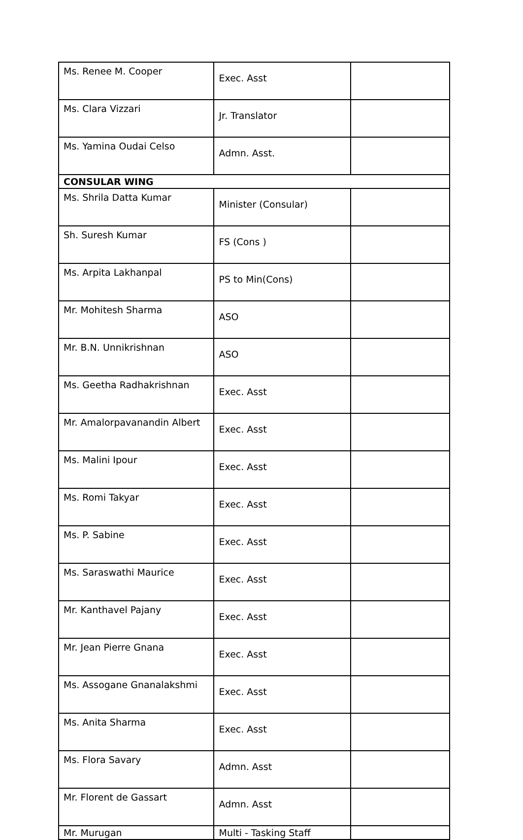| Ms. Renee M. Cooper | Exec. Asst | |
| Ms. Clara Vizzari | Jr. Translator | |
| Ms. Yamina Oudai Celso | Admn. Asst. | |
| CONSULAR WING | | |
| Ms. Shrila Datta Kumar | Minister (Consular) | |
| Sh. Suresh Kumar | FS (Cons ) | |
| Ms. Arpita Lakhanpal | PS to Min(Cons) | |
| Mr. Mohitesh Sharma | ASO | |
| Mr. B.N. Unnikrishnan | ASO | |
| Ms. Geetha Radhakrishnan | Exec. Asst | |
| Mr. Amalorpavanandin Albert | Exec. Asst | |
| Ms. Malini Ipour | Exec. Asst | |
| Ms. Romi Takyar | Exec. Asst | |
| Ms. P. Sabine | Exec. Asst | |
| Ms. Saraswathi Maurice | Exec. Asst | |
| Mr. Kanthavel Pajany | Exec. Asst | |
| Mr. Jean Pierre Gnana | Exec. Asst | |
| Ms. Assogane Gnanalakshmi | Exec. Asst | |
| Ms. Anita Sharma | Exec. Asst | |
| Ms. Flora Savary | Admn. Asst | |
| Mr. Florent de Gassart | Admn. Asst | |
| Mr. Murugan | Multi - Tasking Staff | |